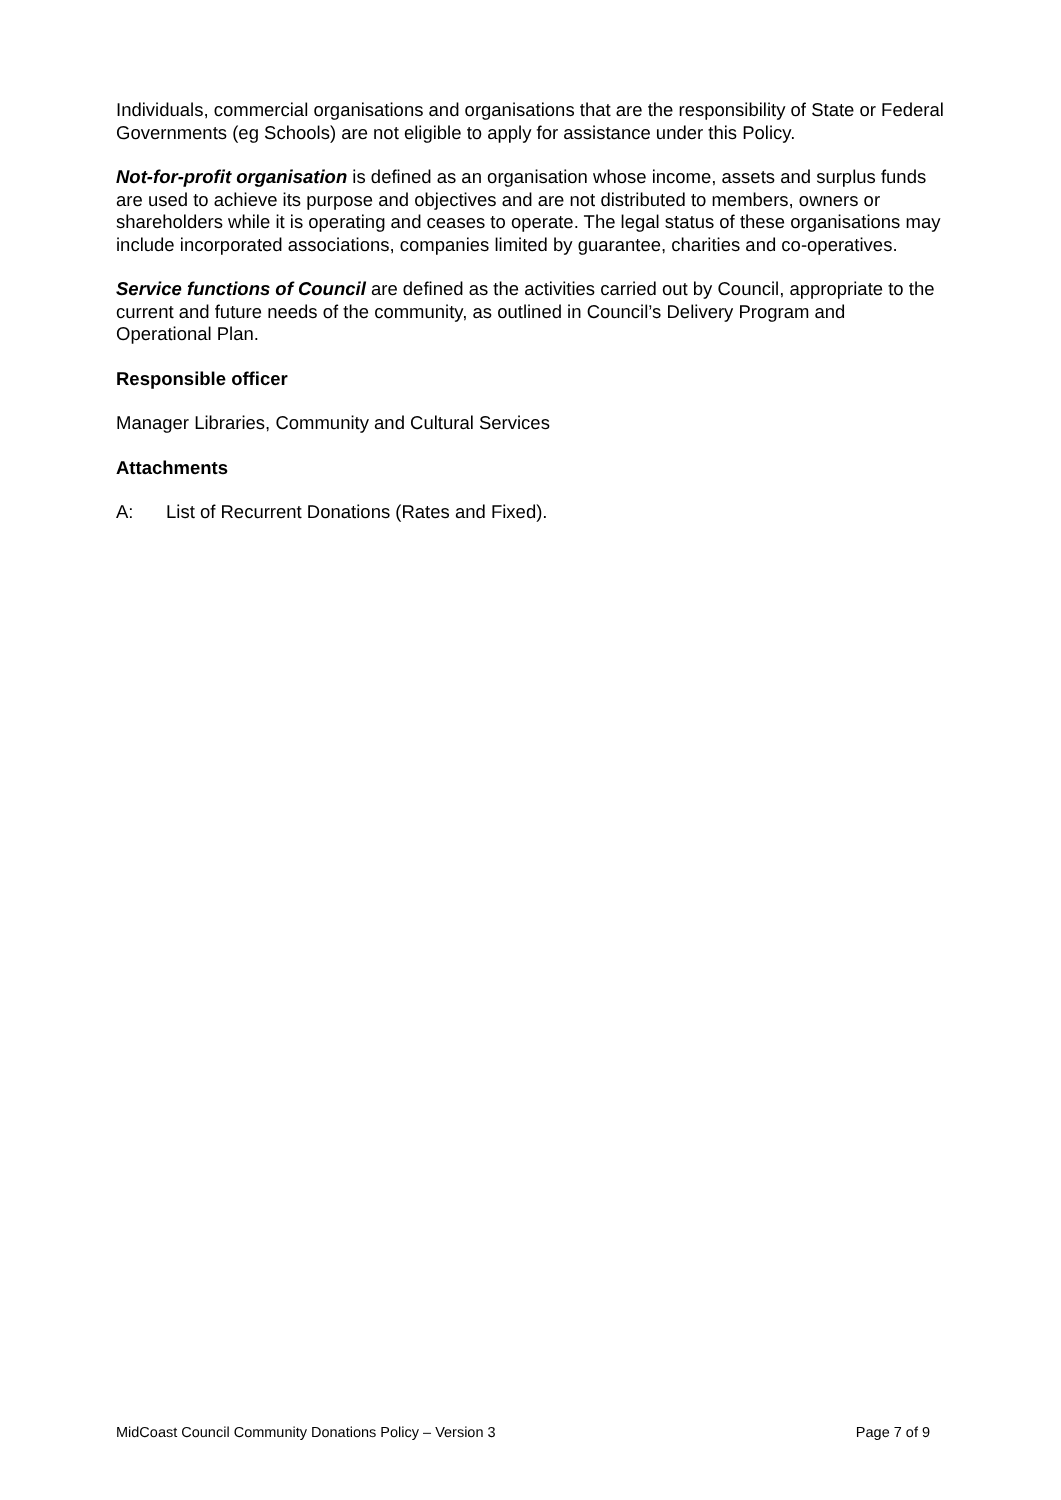Individuals, commercial organisations and organisations that are the responsibility of State or Federal Governments (eg Schools) are not eligible to apply for assistance under this Policy.
Not-for-profit organisation is defined as an organisation whose income, assets and surplus funds are used to achieve its purpose and objectives and are not distributed to members, owners or shareholders while it is operating and ceases to operate. The legal status of these organisations may include incorporated associations, companies limited by guarantee, charities and co-operatives.
Service functions of Council are defined as the activities carried out by Council, appropriate to the current and future needs of the community, as outlined in Council’s Delivery Program and Operational Plan.
Responsible officer
Manager Libraries, Community and Cultural Services
Attachments
A: List of Recurrent Donations (Rates and Fixed).
MidCoast Council Community Donations Policy – Version 3 Page 7 of 9